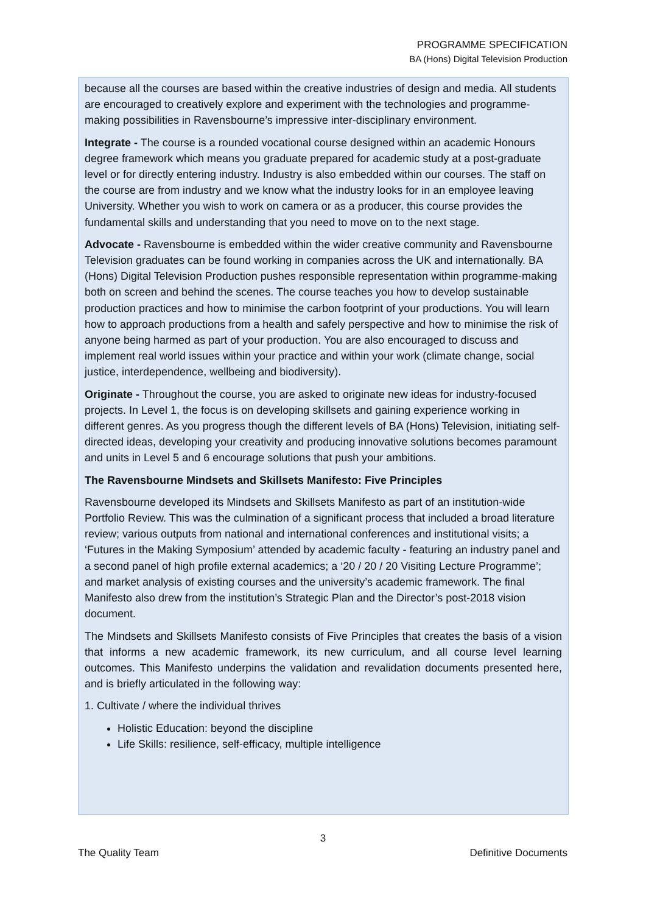PROGRAMME SPECIFICATION
BA (Hons) Digital Television Production
because all the courses are based within the creative industries of design and media. All students are encouraged to creatively explore and experiment with the technologies and programme-making possibilities in Ravensbourne’s impressive inter-disciplinary environment.
Integrate - The course is a rounded vocational course designed within an academic Honours degree framework which means you graduate prepared for academic study at a post-graduate level or for directly entering industry. Industry is also embedded within our courses. The staff on the course are from industry and we know what the industry looks for in an employee leaving University. Whether you wish to work on camera or as a producer, this course provides the fundamental skills and understanding that you need to move on to the next stage.
Advocate - Ravensbourne is embedded within the wider creative community and Ravensbourne Television graduates can be found working in companies across the UK and internationally. BA (Hons) Digital Television Production pushes responsible representation within programme-making both on screen and behind the scenes. The course teaches you how to develop sustainable production practices and how to minimise the carbon footprint of your productions. You will learn how to approach productions from a health and safely perspective and how to minimise the risk of anyone being harmed as part of your production. You are also encouraged to discuss and implement real world issues within your practice and within your work (climate change, social justice, interdependence, wellbeing and biodiversity).
Originate - Throughout the course, you are asked to originate new ideas for industry-focused projects. In Level 1, the focus is on developing skillsets and gaining experience working in different genres. As you progress though the different levels of BA (Hons) Television, initiating self-directed ideas, developing your creativity and producing innovative solutions becomes paramount and units in Level 5 and 6 encourage solutions that push your ambitions.
The Ravensbourne Mindsets and Skillsets Manifesto: Five Principles
Ravensbourne developed its Mindsets and Skillsets Manifesto as part of an institution-wide Portfolio Review. This was the culmination of a significant process that included a broad literature review; various outputs from national and international conferences and institutional visits; a ‘Futures in the Making Symposium’ attended by academic faculty - featuring an industry panel and a second panel of high profile external academics; a ‘20 / 20 / 20 Visiting Lecture Programme’; and market analysis of existing courses and the university’s academic framework. The final Manifesto also drew from the institution’s Strategic Plan and the Director’s post-2018 vision document.
The Mindsets and Skillsets Manifesto consists of Five Principles that creates the basis of a vision that informs a new academic framework, its new curriculum, and all course level learning outcomes. This Manifesto underpins the validation and revalidation documents presented here, and is briefly articulated in the following way:
1. Cultivate / where the individual thrives
Holistic Education: beyond the discipline
Life Skills: resilience, self-efficacy, multiple intelligence
3
The Quality Team Definitive Documents